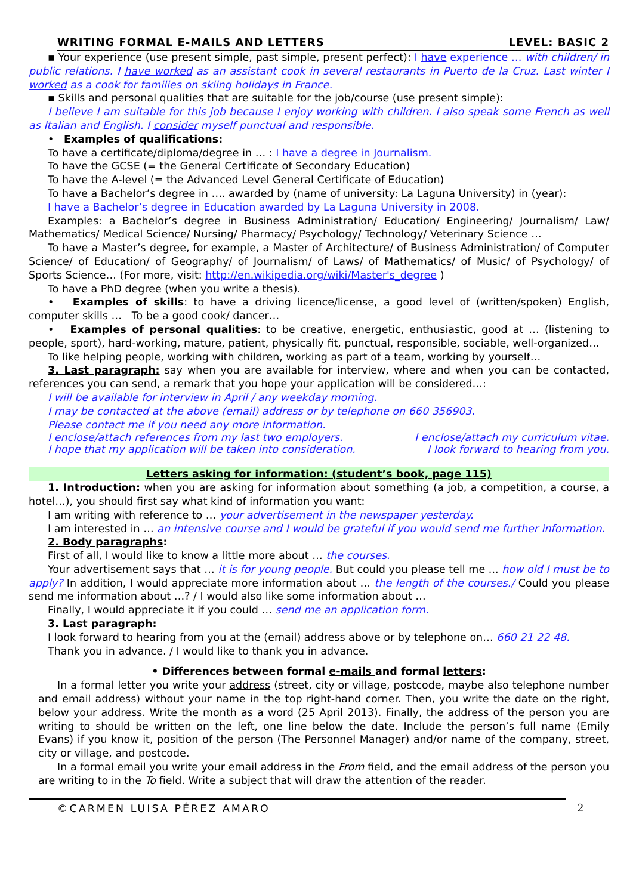WRITING FORMAL E-MAILS AND LETTERS LEVEL: BASIC 2
▪ Your experience (use present simple, past simple, present perfect): I have experience … with children/ in public relations. I have worked as an assistant cook in several restaurants in Puerto de la Cruz. Last winter I worked as a cook for families on skiing holidays in France.
▪ Skills and personal qualities that are suitable for the job/course (use present simple):
I believe I am suitable for this job because I enjoy working with children. I also speak some French as well as Italian and English. I consider myself punctual and responsible.
• Examples of qualifications:
To have a certificate/diploma/degree in … : I have a degree in Journalism.
To have the GCSE (= the General Certificate of Secondary Education)
To have the A-level (= the Advanced Level General Certificate of Education)
To have a Bachelor’s degree in …. awarded by (name of university: La Laguna University) in (year):
I have a Bachelor’s degree in Education awarded by La Laguna University in 2008.
Examples: a Bachelor’s degree in Business Administration/ Education/ Engineering/ Journalism/ Law/ Mathematics/ Medical Science/ Nursing/ Pharmacy/ Psychology/ Technology/ Veterinary Science …
To have a Master’s degree, for example, a Master of Architecture/ of Business Administration/ of Computer Science/ of Education/ of Geography/ of Journalism/ of Laws/ of Mathematics/ of Music/ of Psychology/ of Sports Science… (For more, visit: http://en.wikipedia.org/wiki/Master's_degree )
To have a PhD degree (when you write a thesis).
• Examples of skills: to have a driving licence/license, a good level of (written/spoken) English, computer skills … To be a good cook/ dancer…
• Examples of personal qualities: to be creative, energetic, enthusiastic, good at … (listening to people, sport), hard-working, mature, patient, physically fit, punctual, responsible, sociable, well-organized…
To like helping people, working with children, working as part of a team, working by yourself…
3. Last paragraph: say when you are available for interview, where and when you can be contacted, references you can send, a remark that you hope your application will be considered…:
I will be available for interview in April / any weekday morning.
I may be contacted at the above (email) address or by telephone on 660 356903.
Please contact me if you need any more information.
I enclose/attach references from my last two employers. I enclose/attach my curriculum vitae.
I hope that my application will be taken into consideration. I look forward to hearing from you.
Letters asking for information: (student’s book, page 115)
1. Introduction: when you are asking for information about something (a job, a competition, a course, a hotel…), you should first say what kind of information you want:
I am writing with reference to … your advertisement in the newspaper yesterday.
I am interested in … an intensive course and I would be grateful if you would send me further information.
2. Body paragraphs:
First of all, I would like to know a little more about … the courses.
Your advertisement says that … it is for young people. But could you please tell me ... how old I must be to apply? In addition, I would appreciate more information about … the length of the courses./ Could you please send me information about …? / I would also like some information about …
Finally, I would appreciate it if you could … send me an application form.
3. Last paragraph:
I look forward to hearing from you at the (email) address above or by telephone on… 660 21 22 48.
Thank you in advance. / I would like to thank you in advance.
• Differences between formal e-mails and formal letters:
In a formal letter you write your address (street, city or village, postcode, maybe also telephone number and email address) without your name in the top right-hand corner. Then, you write the date on the right, below your address. Write the month as a word (25 April 2013). Finally, the address of the person you are writing to should be written on the left, one line below the date. Include the person’s full name (Emily Evans) if you know it, position of the person (The Personnel Manager) and/or name of the company, street, city or village, and postcode.
In a formal email you write your email address in the From field, and the email address of the person you are writing to in the To field. Write a subject that will draw the attention of the reader.
©CARMEN LUISA PÉREZ AMARO 2